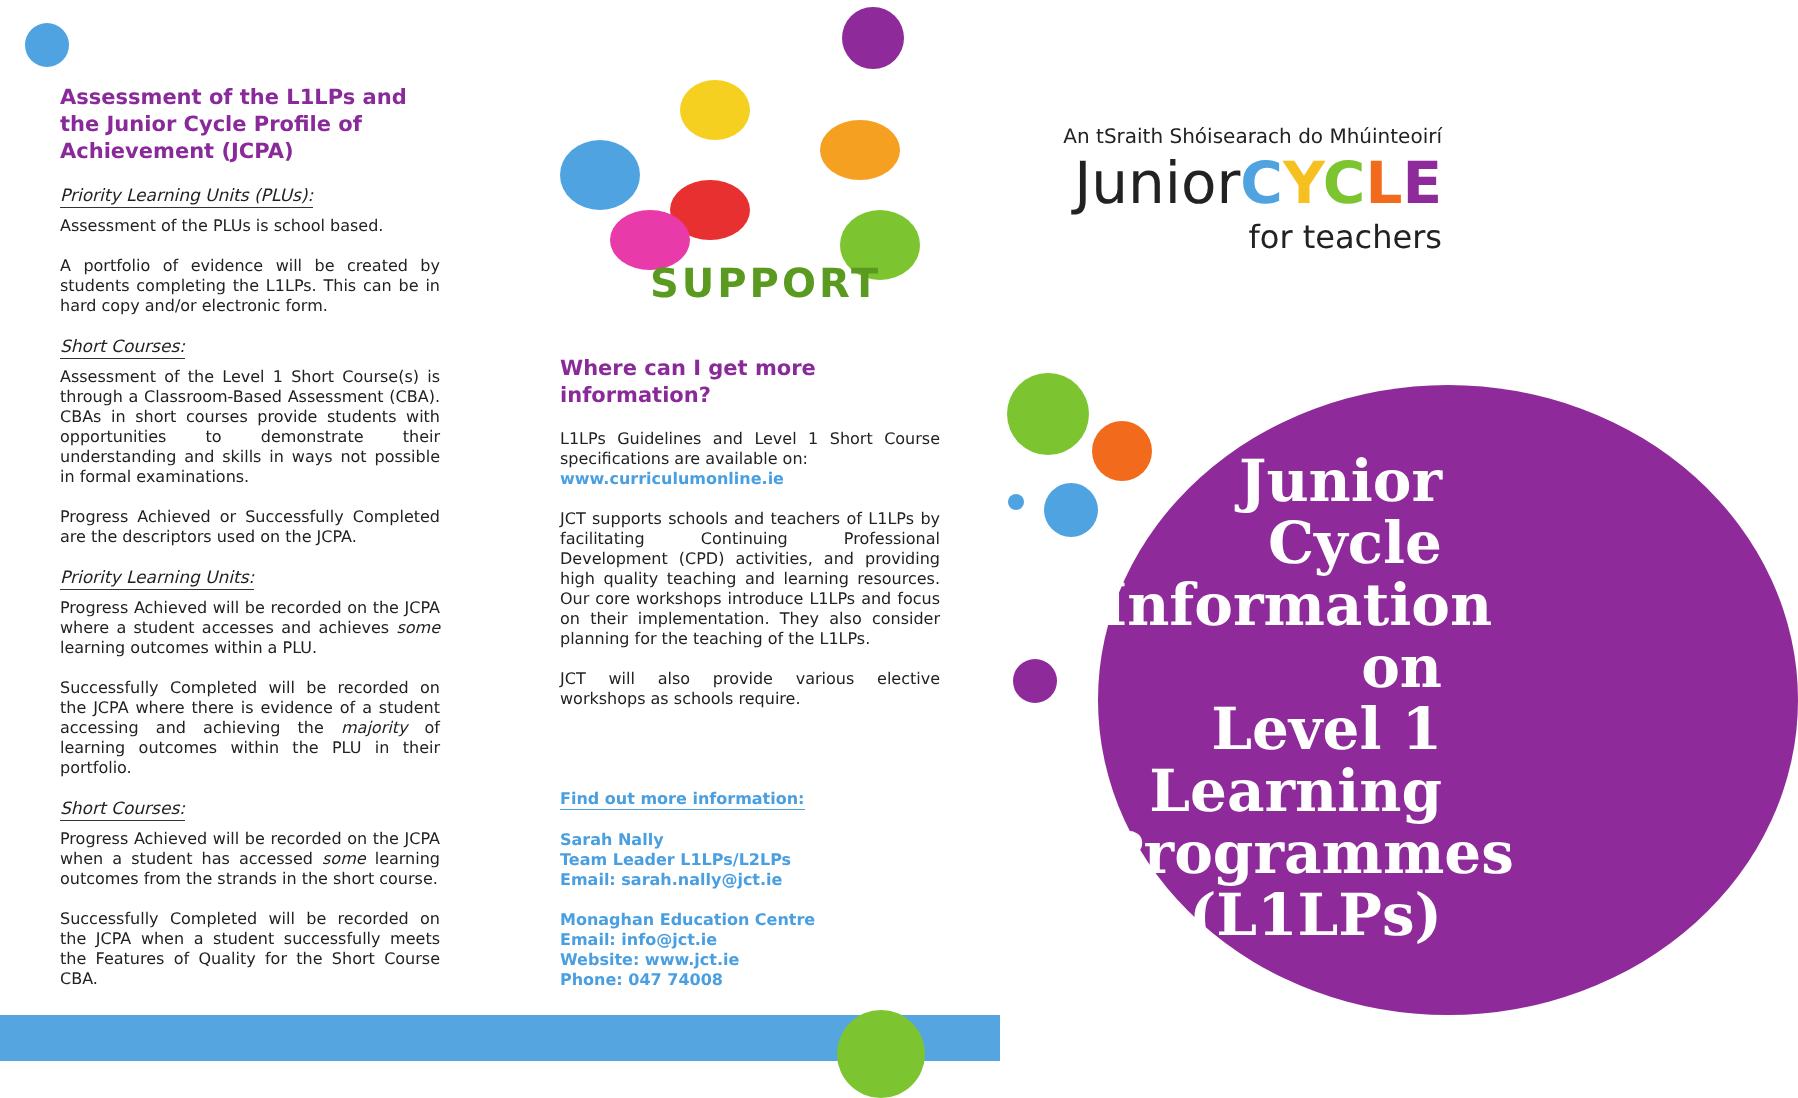Assessment of the L1LPs and the Junior Cycle Profile of Achievement (JCPA)
Priority Learning Units (PLUs):
Assessment of the PLUs is school based.
A portfolio of evidence will be created by students completing the L1LPs. This can be in hard copy and/or electronic form.
Short Courses:
Assessment of the Level 1 Short Course(s) is through a Classroom-Based Assessment (CBA). CBAs in short courses provide students with opportunities to demonstrate their understanding and skills in ways not possible in formal examinations.
Progress Achieved or Successfully Completed are the descriptors used on the JCPA.
Priority Learning Units:
Progress Achieved will be recorded on the JCPA where a student accesses and achieves some learning outcomes within a PLU.
Successfully Completed will be recorded on the JCPA where there is evidence of a student accessing and achieving the majority of learning outcomes within the PLU in their portfolio.
Short Courses:
Progress Achieved will be recorded on the JCPA when a student has accessed some learning outcomes from the strands in the short course.
Successfully Completed will be recorded on the JCPA when a student successfully meets the Features of Quality for the Short Course CBA.
SUPPORT
Where can I get more information?
L1LPs Guidelines and Level 1 Short Course specifications are available on:
www.curriculumonline.ie
JCT supports schools and teachers of L1LPs by facilitating Continuing Professional Development (CPD) activities, and providing high quality teaching and learning resources. Our core workshops introduce L1LPs and focus on their implementation. They also consider planning for the teaching of the L1LPs.
JCT will also provide various elective workshops as schools require.
Find out more information:
Sarah Nally
Team Leader L1LPs/L2LPs
Email: sarah.nally@jct.ie
Monaghan Education Centre
Email: info@jct.ie
Website: www.jct.ie
Phone: 047 74008
An tSraith Shóisearach do Mhúinteoirí
Junior CYCLE
for teachers
Junior
Cycle
Information
on
Level 1
Learning
Programmes
(L1LPs)